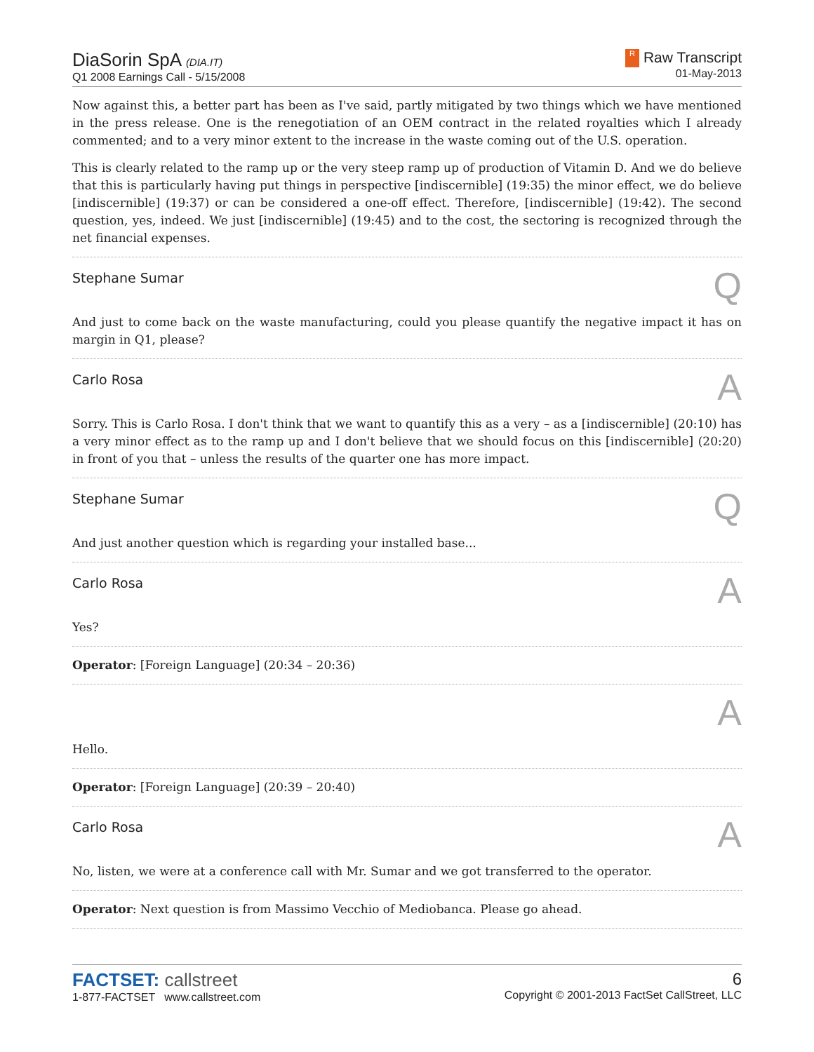DiaSorin SpA (DIA.IT)
Q1 2008 Earnings Call - 5/15/2008
R Raw Transcript
01-May-2013
Now against this, a better part has been as I've said, partly mitigated by two things which we have mentioned in the press release. One is the renegotiation of an OEM contract in the related royalties which I already commented; and to a very minor extent to the increase in the waste coming out of the U.S. operation.
This is clearly related to the ramp up or the very steep ramp up of production of Vitamin D. And we do believe that this is particularly having put things in perspective [indiscernible] (19:35) the minor effect, we do believe [indiscernible] (19:37) or can be considered a one-off effect. Therefore, [indiscernible] (19:42). The second question, yes, indeed. We just [indiscernible] (19:45) and to the cost, the sectoring is recognized through the net financial expenses.
Stephane Sumar Q
And just to come back on the waste manufacturing, could you please quantify the negative impact it has on margin in Q1, please?
Carlo Rosa A
Sorry. This is Carlo Rosa. I don't think that we want to quantify this as a very – as a [indiscernible] (20:10) has a very minor effect as to the ramp up and I don't believe that we should focus on this [indiscernible] (20:20) in front of you that – unless the results of the quarter one has more impact.
Stephane Sumar Q
And just another question which is regarding your installed base...
Carlo Rosa A
Yes?
Operator: [Foreign Language] (20:34 – 20:36)
A
Hello.
Operator: [Foreign Language] (20:39 – 20:40)
Carlo Rosa A
No, listen, we were at a conference call with Mr. Sumar and we got transferred to the operator.
Operator: Next question is from Massimo Vecchio of Mediobanca. Please go ahead.
FACTSET: callstreet
1-877-FACTSET www.callstreet.com
6
Copyright © 2001-2013 FactSet CallStreet, LLC